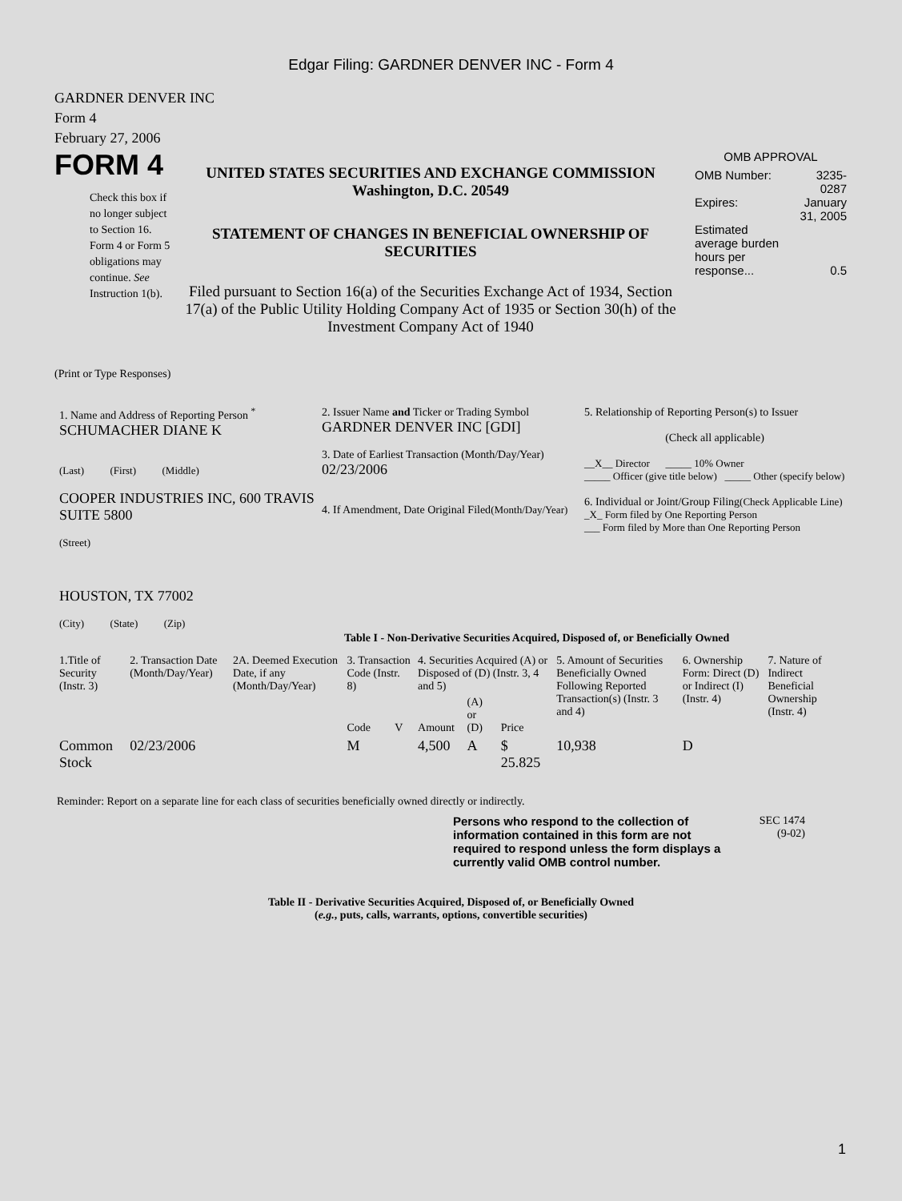Edgar Filing: GARDNER DENVER INC - Form 4
GARDNER DENVER INC
Form 4
February 27, 2006
FORM 4
Check this box if no longer subject to Section 16. Form 4 or Form 5 obligations may continue. See Instruction 1(b).
UNITED STATES SECURITIES AND EXCHANGE COMMISSION
Washington, D.C. 20549
STATEMENT OF CHANGES IN BENEFICIAL OWNERSHIP OF SECURITIES
Filed pursuant to Section 16(a) of the Securities Exchange Act of 1934, Section 17(a) of the Public Utility Holding Company Act of 1935 or Section 30(h) of the Investment Company Act of 1940
OMB APPROVAL
| OMB Number: | 3235-0287 |
| Expires: | January 31, 2005 |
| Estimated average burden hours per response... | 0.5 |
(Print or Type Responses)
| 1. Name and Address of Reporting Person <sup>*</sup> SCHUMACHER DIANE K (Last) (First) (Middle) COOPER INDUSTRIES INC, 600 TRAVIS SUITE 5800 (Street) HOUSTON, TX 77002 (City) (State) (Zip) | 2. Issuer Name and Ticker or Trading Symbol GARDNER DENVER INC [GDI] 3. Date of Earliest Transaction (Month/Day/Year) 02/23/2006 4. If Amendment, Date Original Filed (Month/Day/Year) | 5. Relationship of Reporting Person(s) to Issuer (Check all applicable) __X__ Director _____ 10% Owner _____ Officer (give title below) _____ Other (specify below) 6. Individual or Joint/Group Filing (Check Applicable Line) _X_ Form filed by One Reporting Person ___ Form filed by More than One Reporting Person |
Table I - Non-Derivative Securities Acquired, Disposed of, or Beneficially Owned
| 1.Title of Security (Instr. 3) | 2. Transaction Date (Month/Day/Year) | 2A. Deemed Execution Date, if any (Month/Day/Year) | 3. Transaction Code (Instr. 8) | | 4. Securities Acquired (A) or Disposed of (D) (Instr. 3, 4 and 5) | | | 5. Amount of Securities Beneficially Owned Following Reported Transaction(s) (Instr. 3 and 4) | 6. Ownership Form: Direct (D) or Indirect (I) (Instr. 4) | 7. Nature of Indirect Beneficial Ownership (Instr. 4) |
| --- | --- | --- | --- | --- | --- | --- | --- | --- | --- | --- |
| | | | Code | V | Amount | (A) or (D) | Price | | | |
| Common Stock | 02/23/2006 | | M | | 4,500 | A | $ 25.825 | 10,938 | D | |
Reminder: Report on a separate line for each class of securities beneficially owned directly or indirectly.
Persons who respond to the collection of information contained in this form are not required to respond unless the form displays a currently valid OMB control number.
SEC 1474
(9-02)
Table II - Derivative Securities Acquired, Disposed of, or Beneficially Owned
(e.g., puts, calls, warrants, options, convertible securities)
1